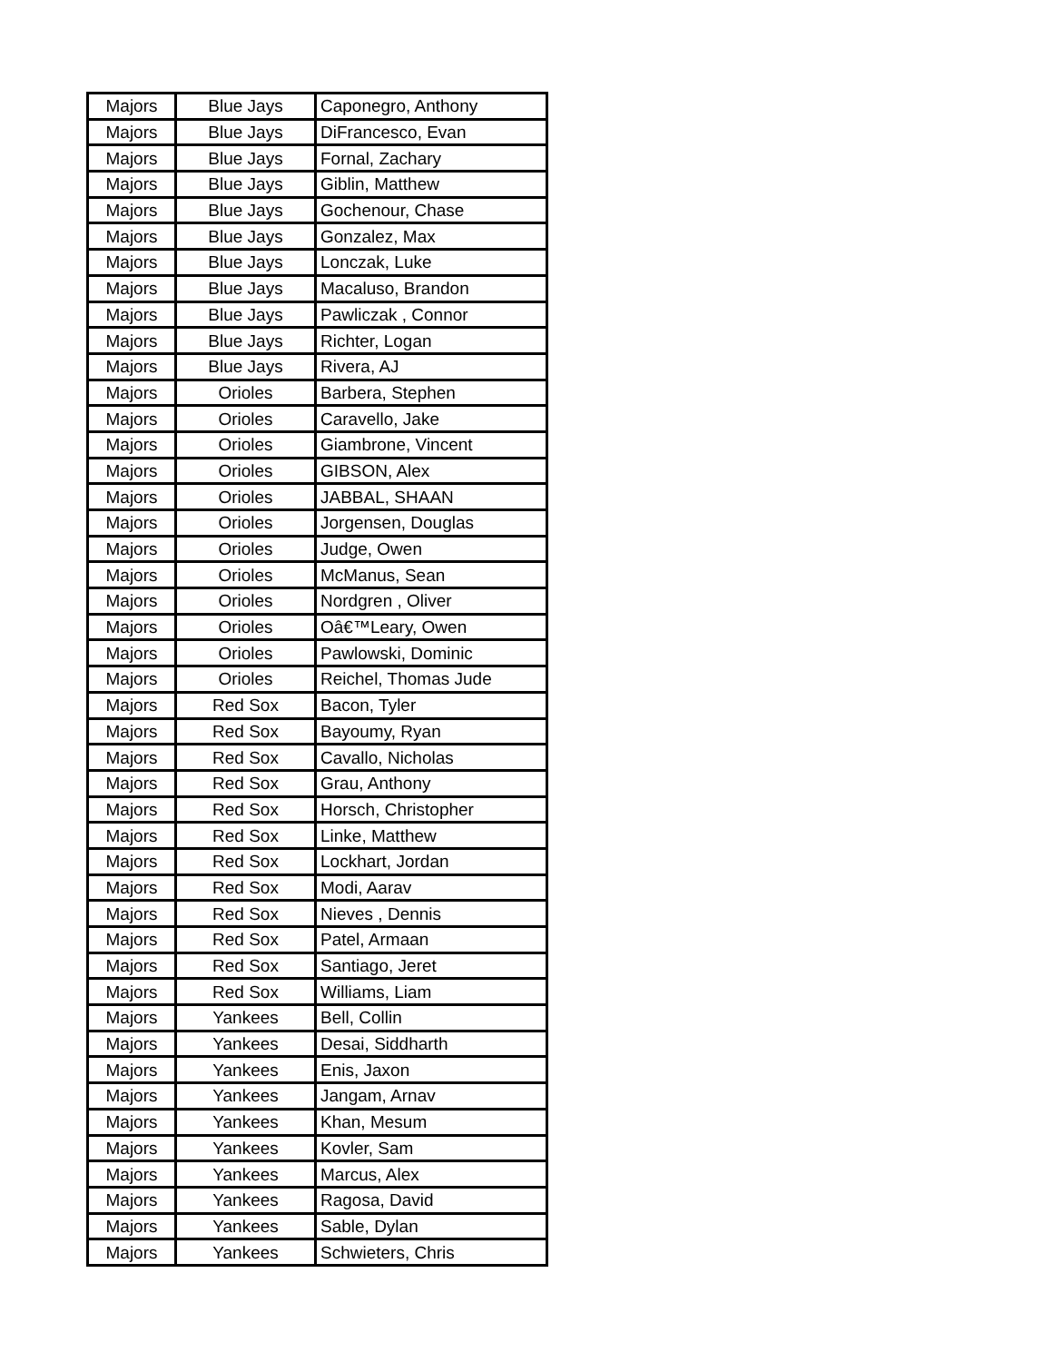| Majors | Blue Jays | Caponegro, Anthony |
| Majors | Blue Jays | DiFrancesco, Evan |
| Majors | Blue Jays | Fornal, Zachary |
| Majors | Blue Jays | Giblin, Matthew |
| Majors | Blue Jays | Gochenour, Chase |
| Majors | Blue Jays | Gonzalez, Max |
| Majors | Blue Jays | Lonczak, Luke |
| Majors | Blue Jays | Macaluso, Brandon |
| Majors | Blue Jays | Pawliczak , Connor |
| Majors | Blue Jays | Richter, Logan |
| Majors | Blue Jays | Rivera, AJ |
| Majors | Orioles | Barbera, Stephen |
| Majors | Orioles | Caravello, Jake |
| Majors | Orioles | Giambrone, Vincent |
| Majors | Orioles | GIBSON, Alex |
| Majors | Orioles | JABBAL, SHAAN |
| Majors | Orioles | Jorgensen, Douglas |
| Majors | Orioles | Judge, Owen |
| Majors | Orioles | McManus, Sean |
| Majors | Orioles | Nordgren , Oliver |
| Majors | Orioles | Oâ€™Leary, Owen |
| Majors | Orioles | Pawlowski, Dominic |
| Majors | Orioles | Reichel, Thomas Jude |
| Majors | Red Sox | Bacon, Tyler |
| Majors | Red Sox | Bayoumy, Ryan |
| Majors | Red Sox | Cavallo, Nicholas |
| Majors | Red Sox | Grau, Anthony |
| Majors | Red Sox | Horsch, Christopher |
| Majors | Red Sox | Linke, Matthew |
| Majors | Red Sox | Lockhart, Jordan |
| Majors | Red Sox | Modi, Aarav |
| Majors | Red Sox | Nieves , Dennis |
| Majors | Red Sox | Patel, Armaan |
| Majors | Red Sox | Santiago, Jeret |
| Majors | Red Sox | Williams, Liam |
| Majors | Yankees | Bell, Collin |
| Majors | Yankees | Desai, Siddharth |
| Majors | Yankees | Enis, Jaxon |
| Majors | Yankees | Jangam, Arnav |
| Majors | Yankees | Khan, Mesum |
| Majors | Yankees | Kovler, Sam |
| Majors | Yankees | Marcus, Alex |
| Majors | Yankees | Ragosa, David |
| Majors | Yankees | Sable, Dylan |
| Majors | Yankees | Schwieters, Chris |